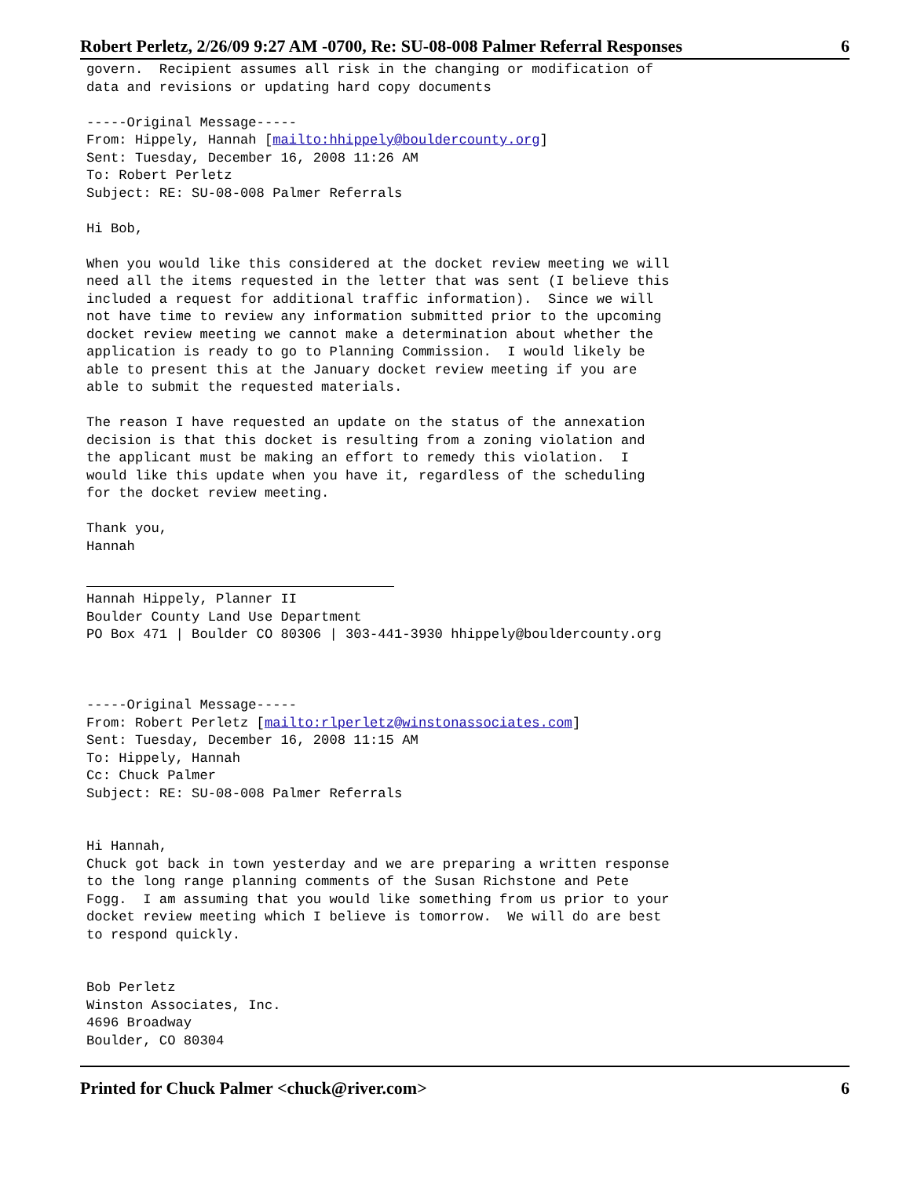Robert Perletz, 2/26/09 9:27 AM -0700, Re: SU-08-008 Palmer Referral Responses 6
govern.  Recipient assumes all risk in the changing or modification of
data and revisions or updating hard copy documents

-----Original Message-----
From: Hippely, Hannah [mailto:hhippely@bouldercounty.org]
Sent: Tuesday, December 16, 2008 11:26 AM
To: Robert Perletz
Subject: RE: SU-08-008 Palmer Referrals

Hi Bob,

When you would like this considered at the docket review meeting we will
need all the items requested in the letter that was sent (I believe this
included a request for additional traffic information).  Since we will
not have time to review any information submitted prior to the upcoming
docket review meeting we cannot make a determination about whether the
application is ready to go to Planning Commission.  I would likely be
able to present this at the January docket review meeting if you are
able to submit the requested materials.

The reason I have requested an update on the status of the annexation
decision is that this docket is resulting from a zoning violation and
the applicant must be making an effort to remedy this violation.  I
would like this update when you have it, regardless of the scheduling
for the docket review meeting.

Thank you,
Hannah

                                      
Hannah Hippely, Planner II
Boulder County Land Use Department
PO Box 471 | Boulder CO 80306 | 303-441-3930 hhippely@bouldercounty.org



-----Original Message-----
From: Robert Perletz [mailto:rlperletz@winstonassociates.com]
Sent: Tuesday, December 16, 2008 11:15 AM
To: Hippely, Hannah
Cc: Chuck Palmer
Subject: RE: SU-08-008 Palmer Referrals


Hi Hannah,
Chuck got back in town yesterday and we are preparing a written response
to the long range planning comments of the Susan Richstone and Pete
Fogg.  I am assuming that you would like something from us prior to your
docket review meeting which I believe is tomorrow.  We will do are best
to respond quickly.


Bob Perletz
Winston Associates, Inc.
4696 Broadway
Boulder, CO 80304
Printed for Chuck Palmer <chuck@river.com> 6